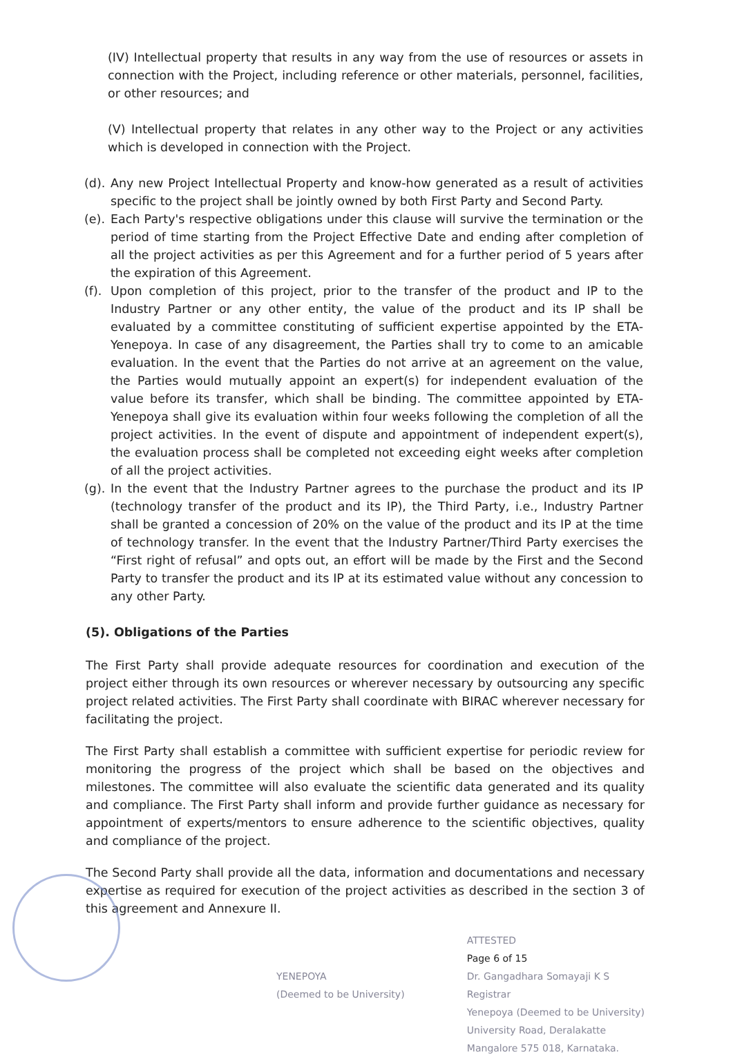(IV) Intellectual property that results in any way from the use of resources or assets in connection with the Project, including reference or other materials, personnel, facilities, or other resources; and
(V) Intellectual property that relates in any other way to the Project or any activities which is developed in connection with the Project.
(d). Any new Project Intellectual Property and know-how generated as a result of activities specific to the project shall be jointly owned by both First Party and Second Party.
(e). Each Party's respective obligations under this clause will survive the termination or the period of time starting from the Project Effective Date and ending after completion of all the project activities as per this Agreement and for a further period of 5 years after the expiration of this Agreement.
(f). Upon completion of this project, prior to the transfer of the product and IP to the Industry Partner or any other entity, the value of the product and its IP shall be evaluated by a committee constituting of sufficient expertise appointed by the ETA-Yenepoya. In case of any disagreement, the Parties shall try to come to an amicable evaluation. In the event that the Parties do not arrive at an agreement on the value, the Parties would mutually appoint an expert(s) for independent evaluation of the value before its transfer, which shall be binding. The committee appointed by ETA-Yenepoya shall give its evaluation within four weeks following the completion of all the project activities. In the event of dispute and appointment of independent expert(s), the evaluation process shall be completed not exceeding eight weeks after completion of all the project activities.
(g). In the event that the Industry Partner agrees to the purchase the product and its IP (technology transfer of the product and its IP), the Third Party, i.e., Industry Partner shall be granted a concession of 20% on the value of the product and its IP at the time of technology transfer. In the event that the Industry Partner/Third Party exercises the “First right of refusal” and opts out, an effort will be made by the First and the Second Party to transfer the product and its IP at its estimated value without any concession to any other Party.
(5). Obligations of the Parties
The First Party shall provide adequate resources for coordination and execution of the project either through its own resources or wherever necessary by outsourcing any specific project related activities. The First Party shall coordinate with BIRAC wherever necessary for facilitating the project.
The First Party shall establish a committee with sufficient expertise for periodic review for monitoring the progress of the project which shall be based on the objectives and milestones. The committee will also evaluate the scientific data generated and its quality and compliance. The First Party shall inform and provide further guidance as necessary for appointment of experts/mentors to ensure adherence to the scientific objectives, quality and compliance of the project.
The Second Party shall provide all the data, information and documentations and necessary expertise as required for execution of the project activities as described in the section 3 of this agreement and Annexure II.
YENEPOYA
(Deemed to be University)
ATTESTED
Page 6 of 15
Dr. Gangadhara Somayaji K S
Registrar
Yenepoya (Deemed to be University)
University Road, Deralakatte
Mangalore 575 018, Karnataka.